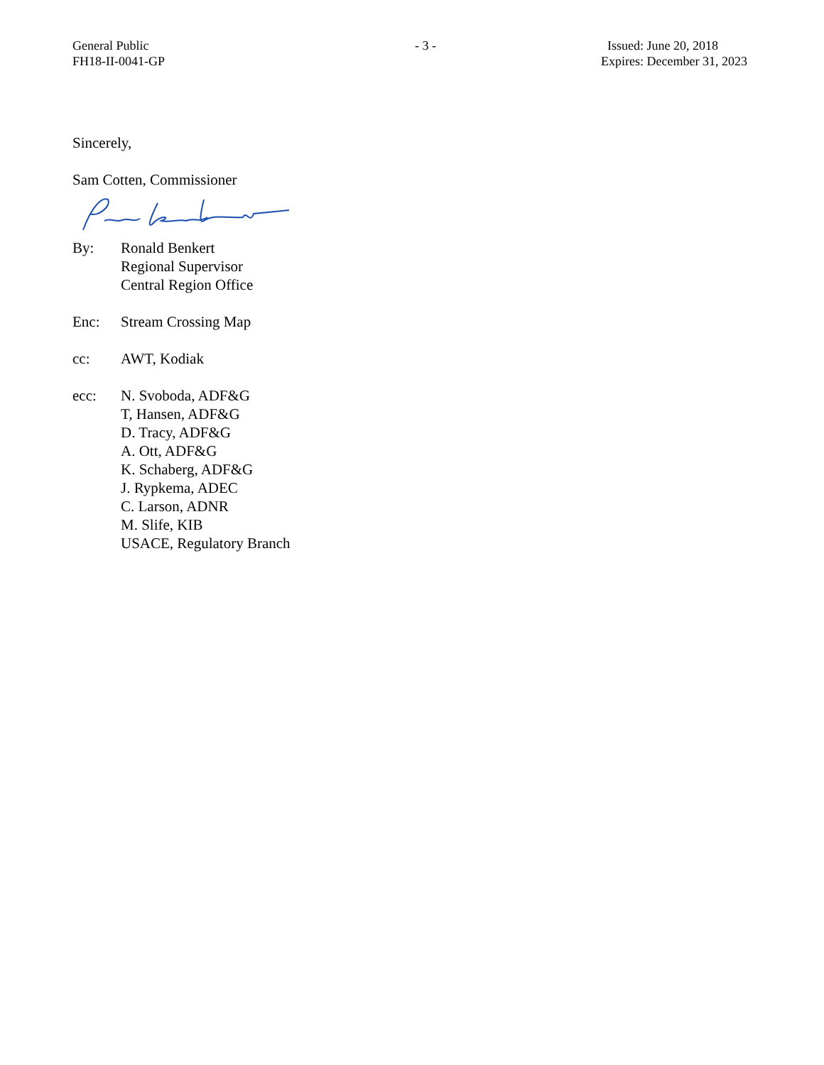General Public
FH18-II-0041-GP
- 3 - Issued: June 20, 2018
Expires: December 31, 2023
Sincerely,
Sam Cotten, Commissioner
By: Ronald Benkert
Regional Supervisor
Central Region Office
Enc: Stream Crossing Map
cc: AWT, Kodiak
ecc: N. Svoboda, ADF&G
T, Hansen, ADF&G
D. Tracy, ADF&G
A. Ott, ADF&G
K. Schaberg, ADF&G
J. Rypkema, ADEC
C. Larson, ADNR
M. Slife, KIB
USACE, Regulatory Branch